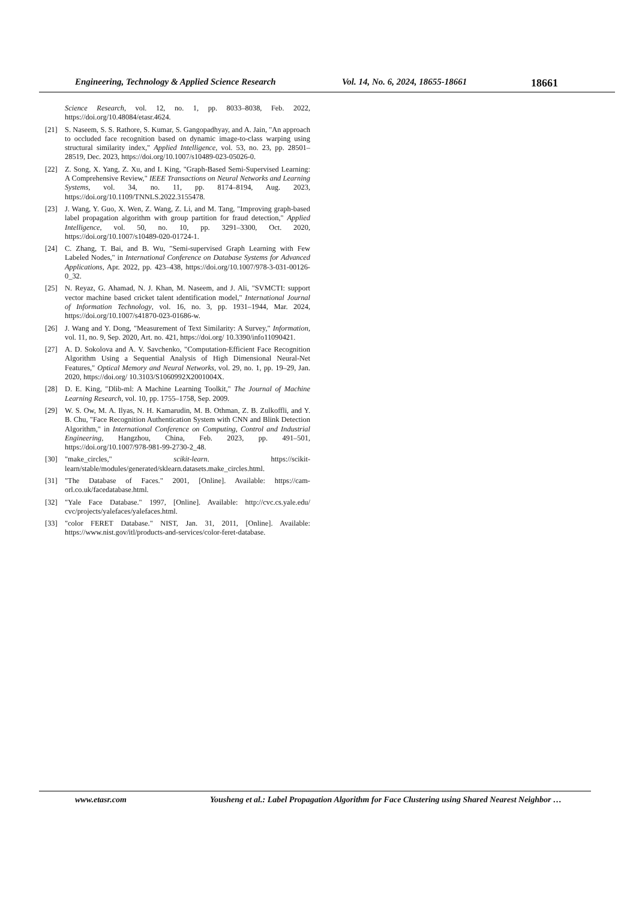Engineering, Technology & Applied Science Research Vol. 14, No. 6, 2024, 18655-18661 18661
Science Research, vol. 12, no. 1, pp. 8033–8038, Feb. 2022, https://doi.org/10.48084/etasr.4624.
[21] S. Naseem, S. S. Rathore, S. Kumar, S. Gangopadhyay, and A. Jain, "An approach to occluded face recognition based on dynamic image-to-class warping using structural similarity index," Applied Intelligence, vol. 53, no. 23, pp. 28501–28519, Dec. 2023, https://doi.org/10.1007/s10489-023-05026-0.
[22] Z. Song, X. Yang, Z. Xu, and I. King, "Graph-Based Semi-Supervised Learning: A Comprehensive Review," IEEE Transactions on Neural Networks and Learning Systems, vol. 34, no. 11, pp. 8174–8194, Aug. 2023, https://doi.org/10.1109/TNNLS.2022.3155478.
[23] J. Wang, Y. Guo, X. Wen, Z. Wang, Z. Li, and M. Tang, "Improving graph-based label propagation algorithm with group partition for fraud detection," Applied Intelligence, vol. 50, no. 10, pp. 3291–3300, Oct. 2020, https://doi.org/10.1007/s10489-020-01724-1.
[24] C. Zhang, T. Bai, and B. Wu, "Semi-supervised Graph Learning with Few Labeled Nodes," in International Conference on Database Systems for Advanced Applications, Apr. 2022, pp. 423–438, https://doi.org/10.1007/978-3-031-00126-0_32.
[25] N. Reyaz, G. Ahamad, N. J. Khan, M. Naseem, and J. Ali, "SVMCTI: support vector machine based cricket talent ıdentification model," International Journal of Information Technology, vol. 16, no. 3, pp. 1931–1944, Mar. 2024, https://doi.org/10.1007/s41870-023-01686-w.
[26] J. Wang and Y. Dong, "Measurement of Text Similarity: A Survey," Information, vol. 11, no. 9, Sep. 2020, Art. no. 421, https://doi.org/ 10.3390/info11090421.
[27] A. D. Sokolova and A. V. Savchenko, "Computation-Efficient Face Recognition Algorithm Using a Sequential Analysis of High Dimensional Neural-Net Features," Optical Memory and Neural Networks, vol. 29, no. 1, pp. 19–29, Jan. 2020, https://doi.org/ 10.3103/S1060992X2001004X.
[28] D. E. King, "Dlib-ml: A Machine Learning Toolkit," The Journal of Machine Learning Research, vol. 10, pp. 1755–1758, Sep. 2009.
[29] W. S. Ow, M. A. Ilyas, N. H. Kamarudin, M. B. Othman, Z. B. Zulkoffli, and Y. B. Chu, "Face Recognition Authentication System with CNN and Blink Detection Algorithm," in International Conference on Computing, Control and Industrial Engineering, Hangzhou, China, Feb. 2023, pp. 491–501, https://doi.org/10.1007/978-981-99-2730-2_48.
[30] "make_circles," scikit-learn. https://scikit-learn/stable/modules/generated/sklearn.datasets.make_circles.html.
[31] "The Database of Faces." 2001, [Online]. Available: https://cam-orl.co.uk/facedatabase.html.
[32] "Yale Face Database." 1997, [Online]. Available: http://cvc.cs.yale.edu/ cvc/projects/yalefaces/yalefaces.html.
[33] "color FERET Database." NIST, Jan. 31, 2011, [Online]. Available: https://www.nist.gov/itl/products-and-services/color-feret-database.
www.etasr.com Yousheng et al.: Label Propagation Algorithm for Face Clustering using Shared Nearest Neighbor …